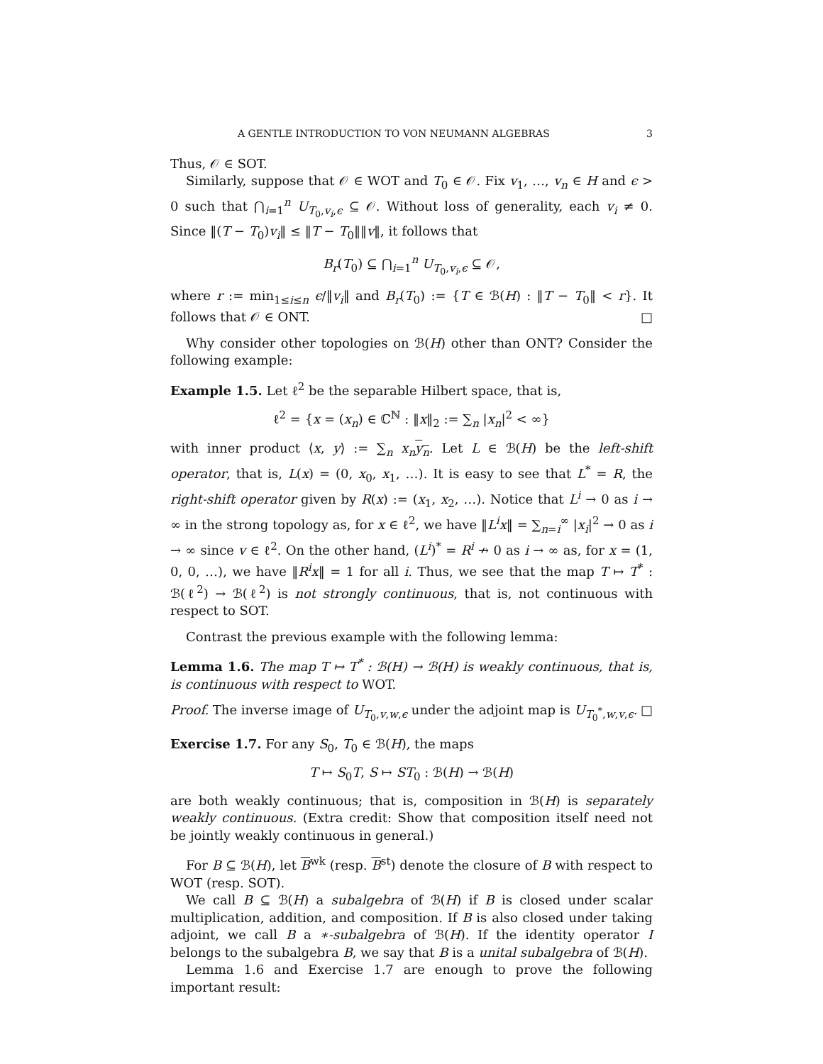A GENTLE INTRODUCTION TO VON NEUMANN ALGEBRAS 3
Thus, 𝒪 ∈ SOT.
Similarly, suppose that 𝒪 ∈ WOT and T<sub>0</sub> ∈ 𝒪. Fix v<sub>1</sub>, …, v<sub>n</sub> ∈ H and ϵ > 0 such that ⋂<sub>i=1</sub><sup>n</sup> U<sub>T<sub>0</sub>,v<sub>i</sub>,ϵ</sub> ⊆ 𝒪. Without loss of generality, each v<sub>i</sub> ≠ 0. Since ‖(T − T<sub>0</sub>)v<sub>i</sub>‖ ≤ ‖T − T<sub>0</sub>‖‖v‖, it follows that
B<sub>r</sub>(T<sub>0</sub>) ⊆ ⋂<sub>i=1</sub><sup>n</sup> U<sub>T<sub>0</sub>,v<sub>i</sub>,ϵ</sub> ⊆ 𝒪,
where r := min<sub>1≤i≤n</sub> ϵ/‖v<sub>i</sub>‖ and B<sub>r</sub>(T<sub>0</sub>) := {T ∈ ℬ(H) : ‖T − T<sub>0</sub>‖ < r}. It follows that 𝒪 ∈ ONT. □
Why consider other topologies on ℬ(H) other than ONT? Consider the following example:
Example 1.5. Let ℓ<sup>2</sup> be the separable Hilbert space, that is,
ℓ<sup>2</sup> = {x = (x<sub>n</sub>) ∈ ℂ<sup>ℕ</sup> : ‖x‖<sub>2</sub> := ∑<sub>n</sub> |x<sub>n</sub>|<sup>2</sup> < ∞}
with inner product ⟨x, y⟩ := ∑<sub>n</sub> x<sub>n</sub> y<sub>n</sub>. Let L ∈ ℬ(H) be the left-shift operator, that is, L(x) = (0, x<sub>0</sub>, x<sub>1</sub>, …). It is easy to see that L<sup>*</sup> = R, the right-shift operator given by R(x) := (x<sub>1</sub>, x<sub>2</sub>, …). Notice that L<sup>i</sup> → 0 as i → ∞ in the strong topology as, for x ∈ ℓ<sup>2</sup>, we have ‖L<sup>i</sup>x‖ = ∑<sub>n=i</sub><sup>∞</sup> |x<sub>i</sub>|<sup>2</sup> → 0 as i → ∞ since v ∈ ℓ<sup>2</sup>. On the other hand, (L<sup>i</sup>)<sup>*</sup> = R<sup>i</sup> ↛ 0 as i → ∞ as, for x = (1, 0, 0, …), we have ‖R<sup>i</sup>x‖ = 1 for all i. Thus, we see that the map T ↦ T<sup>*</sup> : ℬ(ℓ<sup>2</sup>) → ℬ(ℓ<sup>2</sup>) is not strongly continuous, that is, not continuous with respect to SOT.
Contrast the previous example with the following lemma:
Lemma 1.6. The map T ↦ T<sup>*</sup> : ℬ(H) → ℬ(H) is weakly continuous, that is, is continuous with respect to WOT.
Proof. The inverse image of U<sub>T<sub>0</sub>,v,w,ϵ</sub> under the adjoint map is U<sub>T<sub>0</sub><sup>*</sup>,w,v,ϵ</sub>. □
Exercise 1.7. For any S<sub>0</sub>, T<sub>0</sub> ∈ ℬ(H), the maps
T ↦ S<sub>0</sub>T, S ↦ ST<sub>0</sub> : ℬ(H) → ℬ(H)
are both weakly continuous; that is, composition in ℬ(H) is separately weakly continuous. (Extra credit: Show that composition itself need not be jointly weakly continuous in general.)
For B ⊆ ℬ(H), let B<sup>wk</sup> (resp. B<sup>st</sup>) denote the closure of B with respect to WOT (resp. SOT).
We call B ⊆ ℬ(H) a subalgebra of ℬ(H) if B is closed under scalar multiplication, addition, and composition. If B is also closed under taking adjoint, we call B a ∗-subalgebra of ℬ(H). If the identity operator I belongs to the subalgebra B, we say that B is a unital subalgebra of ℬ(H).
Lemma 1.6 and Exercise 1.7 are enough to prove the following important result: